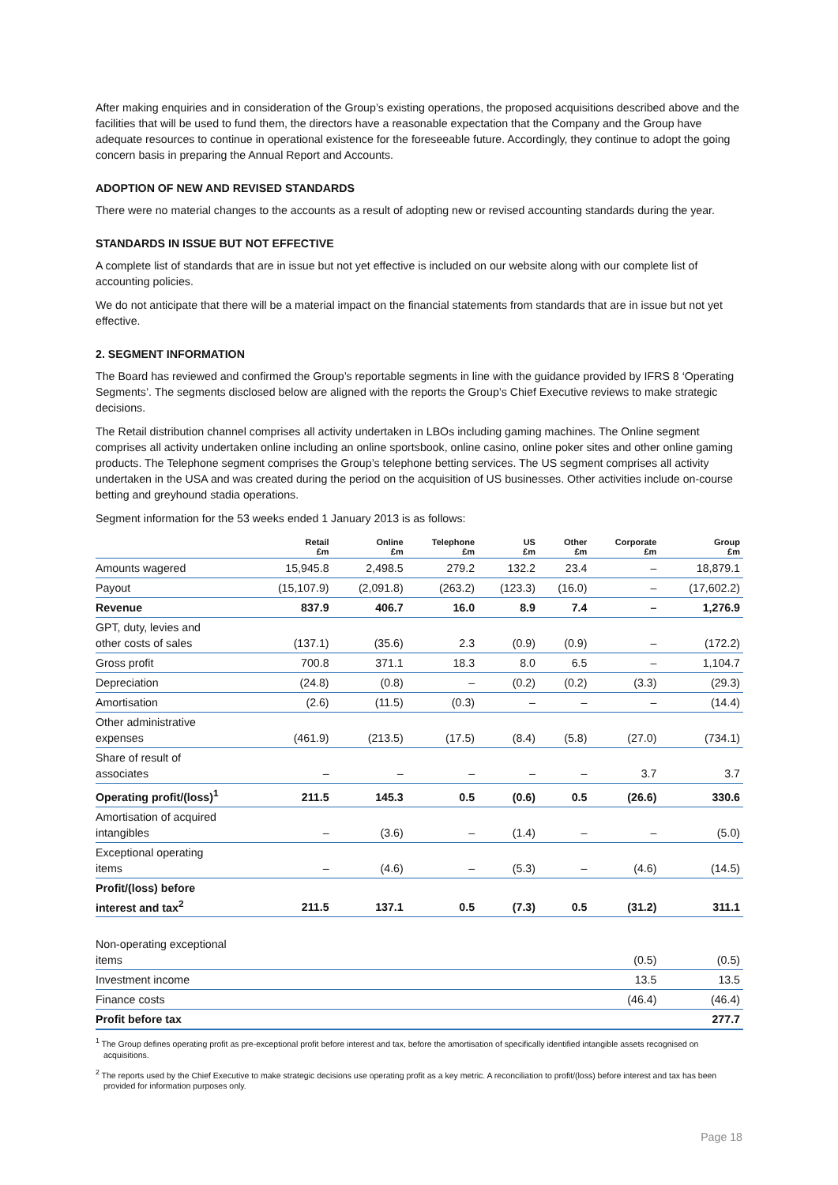After making enquiries and in consideration of the Group’s existing operations, the proposed acquisitions described above and the facilities that will be used to fund them, the directors have a reasonable expectation that the Company and the Group have adequate resources to continue in operational existence for the foreseeable future. Accordingly, they continue to adopt the going concern basis in preparing the Annual Report and Accounts.
ADOPTION OF NEW AND REVISED STANDARDS
There were no material changes to the accounts as a result of adopting new or revised accounting standards during the year.
STANDARDS IN ISSUE BUT NOT EFFECTIVE
A complete list of standards that are in issue but not yet effective is included on our website along with our complete list of accounting policies.
We do not anticipate that there will be a material impact on the financial statements from standards that are in issue but not yet effective.
2. SEGMENT INFORMATION
The Board has reviewed and confirmed the Group’s reportable segments in line with the guidance provided by IFRS 8 ‘Operating Segments’. The segments disclosed below are aligned with the reports the Group’s Chief Executive reviews to make strategic decisions.
The Retail distribution channel comprises all activity undertaken in LBOs including gaming machines. The Online segment comprises all activity undertaken online including an online sportsbook, online casino, online poker sites and other online gaming products. The Telephone segment comprises the Group’s telephone betting services. The US segment comprises all activity undertaken in the USA and was created during the period on the acquisition of US businesses. Other activities include on-course betting and greyhound stadia operations.
Segment information for the 53 weeks ended 1 January 2013 is as follows:
| | Retail £m | Online £m | Telephone £m | US £m | Other £m | Corporate £m | Group £m |
| --- | --- | --- | --- | --- | --- | --- | --- |
| Amounts wagered | 15,945.8 | 2,498.5 | 279.2 | 132.2 | 23.4 | – | 18,879.1 |
| Payout | (15,107.9) | (2,091.8) | (263.2) | (123.3) | (16.0) | – | (17,602.2) |
| Revenue | 837.9 | 406.7 | 16.0 | 8.9 | 7.4 | – | 1,276.9 |
| GPT, duty, levies and other costs of sales | (137.1) | (35.6) | 2.3 | (0.9) | (0.9) | – | (172.2) |
| Gross profit | 700.8 | 371.1 | 18.3 | 8.0 | 6.5 | – | 1,104.7 |
| Depreciation | (24.8) | (0.8) | – | (0.2) | (0.2) | (3.3) | (29.3) |
| Amortisation | (2.6) | (11.5) | (0.3) | – | – | – | (14.4) |
| Other administrative expenses | (461.9) | (213.5) | (17.5) | (8.4) | (5.8) | (27.0) | (734.1) |
| Share of result of associates | – | – | – | – | – | 3.7 | 3.7 |
| Operating profit/(loss)<sup>1</sup> | 211.5 | 145.3 | 0.5 | (0.6) | 0.5 | (26.6) | 330.6 |
| Amortisation of acquired intangibles | – | (3.6) | – | (1.4) | – | – | (5.0) |
| Exceptional operating items | – | (4.6) | – | (5.3) | – | (4.6) | (14.5) |
| Profit/(loss) before interest and tax<sup>2</sup> | 211.5 | 137.1 | 0.5 | (7.3) | 0.5 | (31.2) | 311.1 |
| Non-operating exceptional items | | | | | | (0.5) | (0.5) |
| Investment income | | | | | | 13.5 | 13.5 |
| Finance costs | | | | | | (46.4) | (46.4) |
| Profit before tax | | | | | | | 277.7 |
<sup>1</sup> The Group defines operating profit as pre-exceptional profit before interest and tax, before the amortisation of specifically identified intangible assets recognised on acquisitions.
<sup>2</sup> The reports used by the Chief Executive to make strategic decisions use operating profit as a key metric. A reconciliation to profit/(loss) before interest and tax has been provided for information purposes only.
Page 18